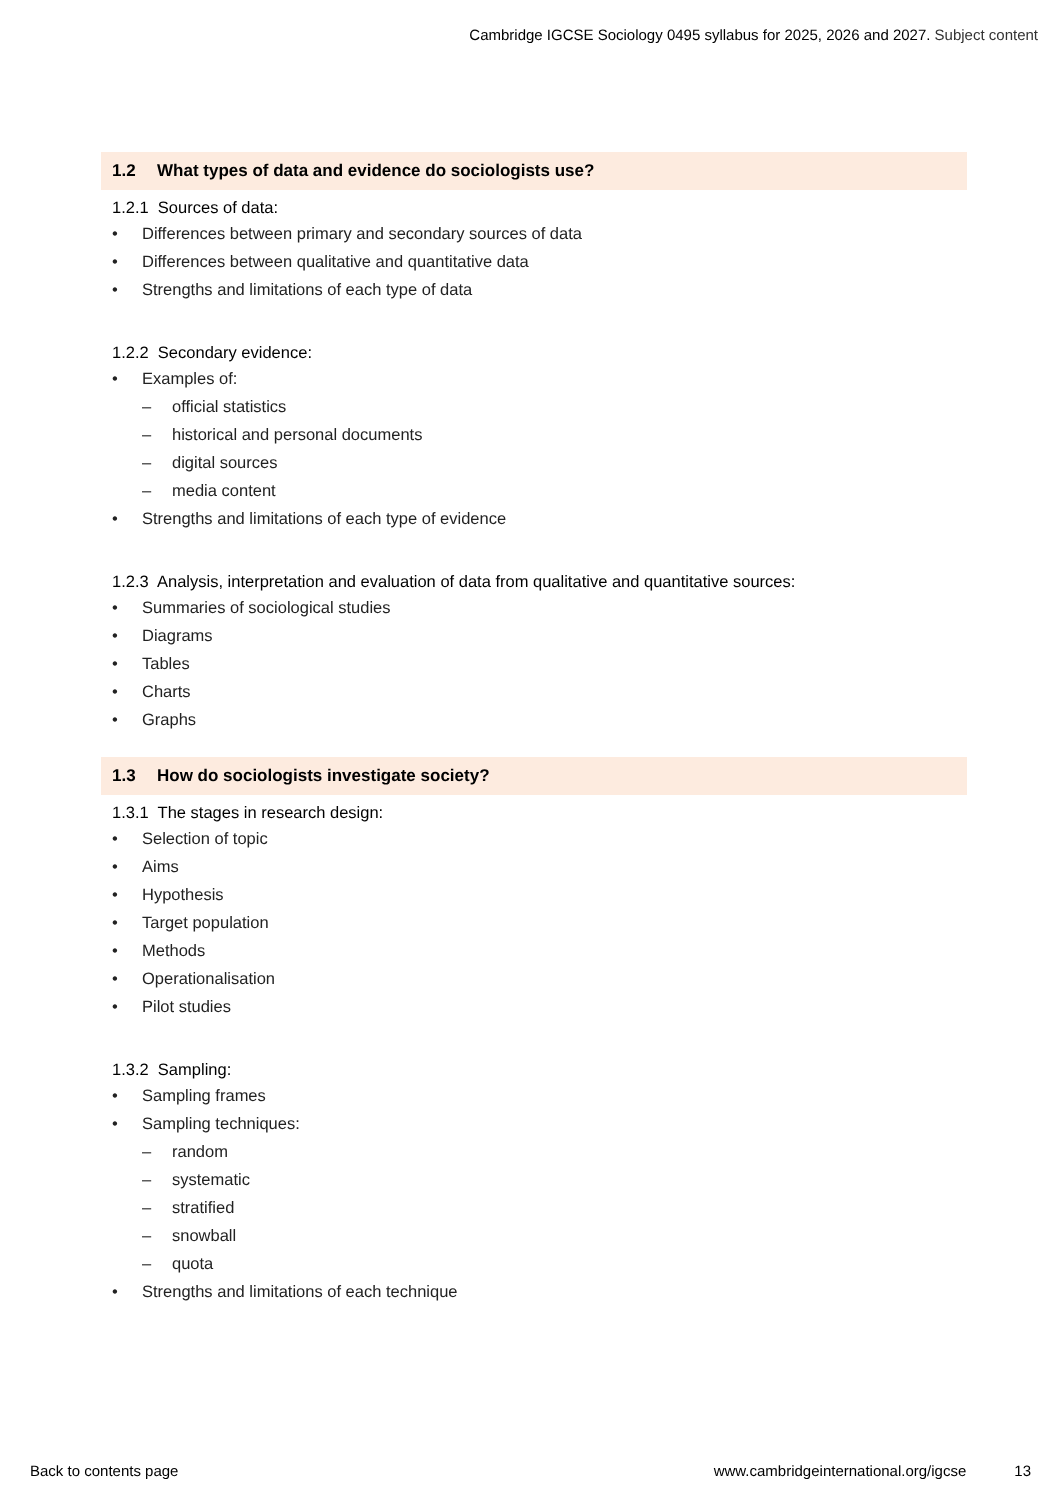Cambridge IGCSE Sociology 0495 syllabus for 2025, 2026 and 2027. Subject content
1.2 What types of data and evidence do sociologists use?
1.2.1 Sources of data:
• Differences between primary and secondary sources of data
• Differences between qualitative and quantitative data
• Strengths and limitations of each type of data
1.2.2 Secondary evidence:
• Examples of:
– official statistics
– historical and personal documents
– digital sources
– media content
• Strengths and limitations of each type of evidence
1.2.3 Analysis, interpretation and evaluation of data from qualitative and quantitative sources:
• Summaries of sociological studies
• Diagrams
• Tables
• Charts
• Graphs
1.3 How do sociologists investigate society?
1.3.1 The stages in research design:
• Selection of topic
• Aims
• Hypothesis
• Target population
• Methods
• Operationalisation
• Pilot studies
1.3.2 Sampling:
• Sampling frames
• Sampling techniques:
– random
– systematic
– stratified
– snowball
– quota
• Strengths and limitations of each technique
Back to contents page www.cambridgeinternational.org/igcse 13